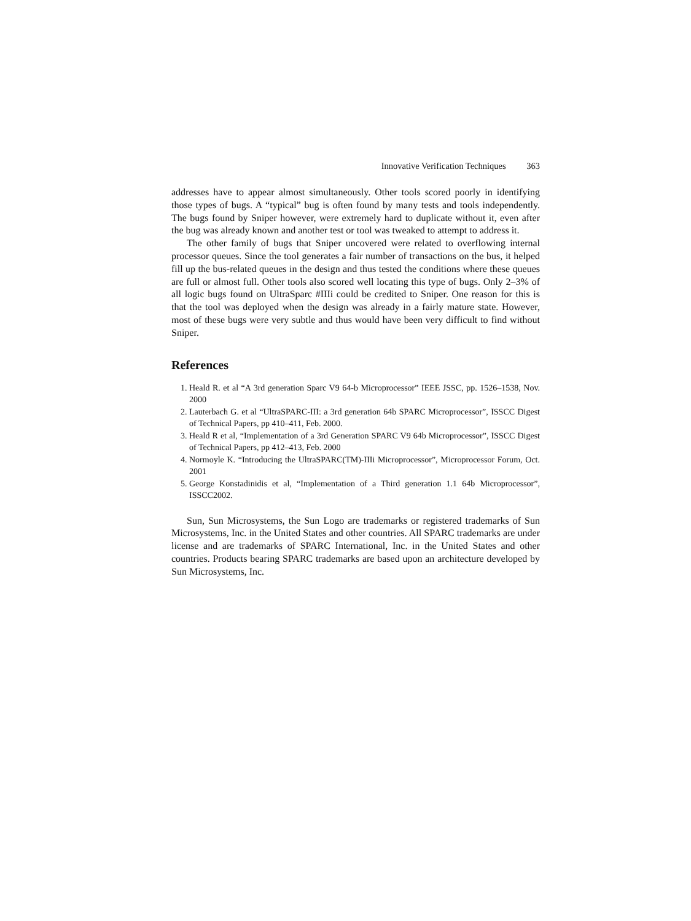Innovative Verification Techniques 363
addresses have to appear almost simultaneously. Other tools scored poorly in identifying those types of bugs. A “typical” bug is often found by many tests and tools independently. The bugs found by Sniper however, were extremely hard to duplicate without it, even after the bug was already known and another test or tool was tweaked to attempt to address it.
The other family of bugs that Sniper uncovered were related to overflowing internal processor queues. Since the tool generates a fair number of transactions on the bus, it helped fill up the bus-related queues in the design and thus tested the conditions where these queues are full or almost full. Other tools also scored well locating this type of bugs. Only 2–3% of all logic bugs found on UltraSparc #IIIi could be credited to Sniper. One reason for this is that the tool was deployed when the design was already in a fairly mature state. However, most of these bugs were very subtle and thus would have been very difficult to find without Sniper.
References
1. Heald R. et al “A 3rd generation Sparc V9 64-b Microprocessor” IEEE JSSC, pp. 1526–1538, Nov. 2000
2. Lauterbach G. et al “UltraSPARC-III: a 3rd generation 64b SPARC Microprocessor”, ISSCC Digest of Technical Papers, pp 410–411, Feb. 2000.
3. Heald R et al, “Implementation of a 3rd Generation SPARC V9 64b Microprocessor”, ISSCC Digest of Technical Papers, pp 412–413, Feb. 2000
4. Normoyle K. “Introducing the UltraSPARC(TM)-IIIi Microprocessor”, Microprocessor Forum, Oct. 2001
5. George Konstadinidis et al, “Implementation of a Third generation 1.1 64b Microprocessor”, ISSCC2002.
Sun, Sun Microsystems, the Sun Logo are trademarks or registered trademarks of Sun Microsystems, Inc. in the United States and other countries. All SPARC trademarks are under license and are trademarks of SPARC International, Inc. in the United States and other countries. Products bearing SPARC trademarks are based upon an architecture developed by Sun Microsystems, Inc.